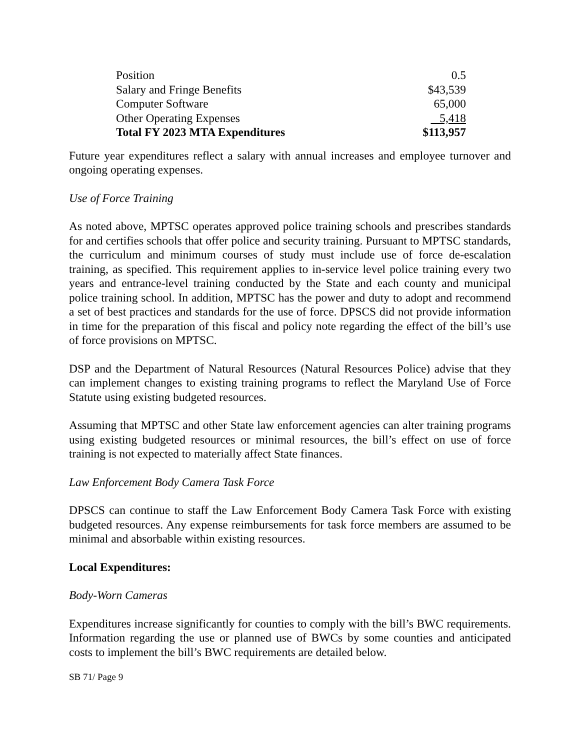| Position | 0.5 |
| Salary and Fringe Benefits | $43,539 |
| Computer Software | 65,000 |
| Other Operating Expenses | 5,418 |
| Total FY 2023 MTA Expenditures | $113,957 |
Future year expenditures reflect a salary with annual increases and employee turnover and ongoing operating expenses.
Use of Force Training
As noted above, MPTSC operates approved police training schools and prescribes standards for and certifies schools that offer police and security training. Pursuant to MPTSC standards, the curriculum and minimum courses of study must include use of force de-escalation training, as specified. This requirement applies to in-service level police training every two years and entrance-level training conducted by the State and each county and municipal police training school. In addition, MPTSC has the power and duty to adopt and recommend a set of best practices and standards for the use of force. DPSCS did not provide information in time for the preparation of this fiscal and policy note regarding the effect of the bill’s use of force provisions on MPTSC.
DSP and the Department of Natural Resources (Natural Resources Police) advise that they can implement changes to existing training programs to reflect the Maryland Use of Force Statute using existing budgeted resources.
Assuming that MPTSC and other State law enforcement agencies can alter training programs using existing budgeted resources or minimal resources, the bill’s effect on use of force training is not expected to materially affect State finances.
Law Enforcement Body Camera Task Force
DPSCS can continue to staff the Law Enforcement Body Camera Task Force with existing budgeted resources. Any expense reimbursements for task force members are assumed to be minimal and absorbable within existing resources.
Local Expenditures:
Body-Worn Cameras
Expenditures increase significantly for counties to comply with the bill’s BWC requirements. Information regarding the use or planned use of BWCs by some counties and anticipated costs to implement the bill’s BWC requirements are detailed below.
SB 71/ Page 9